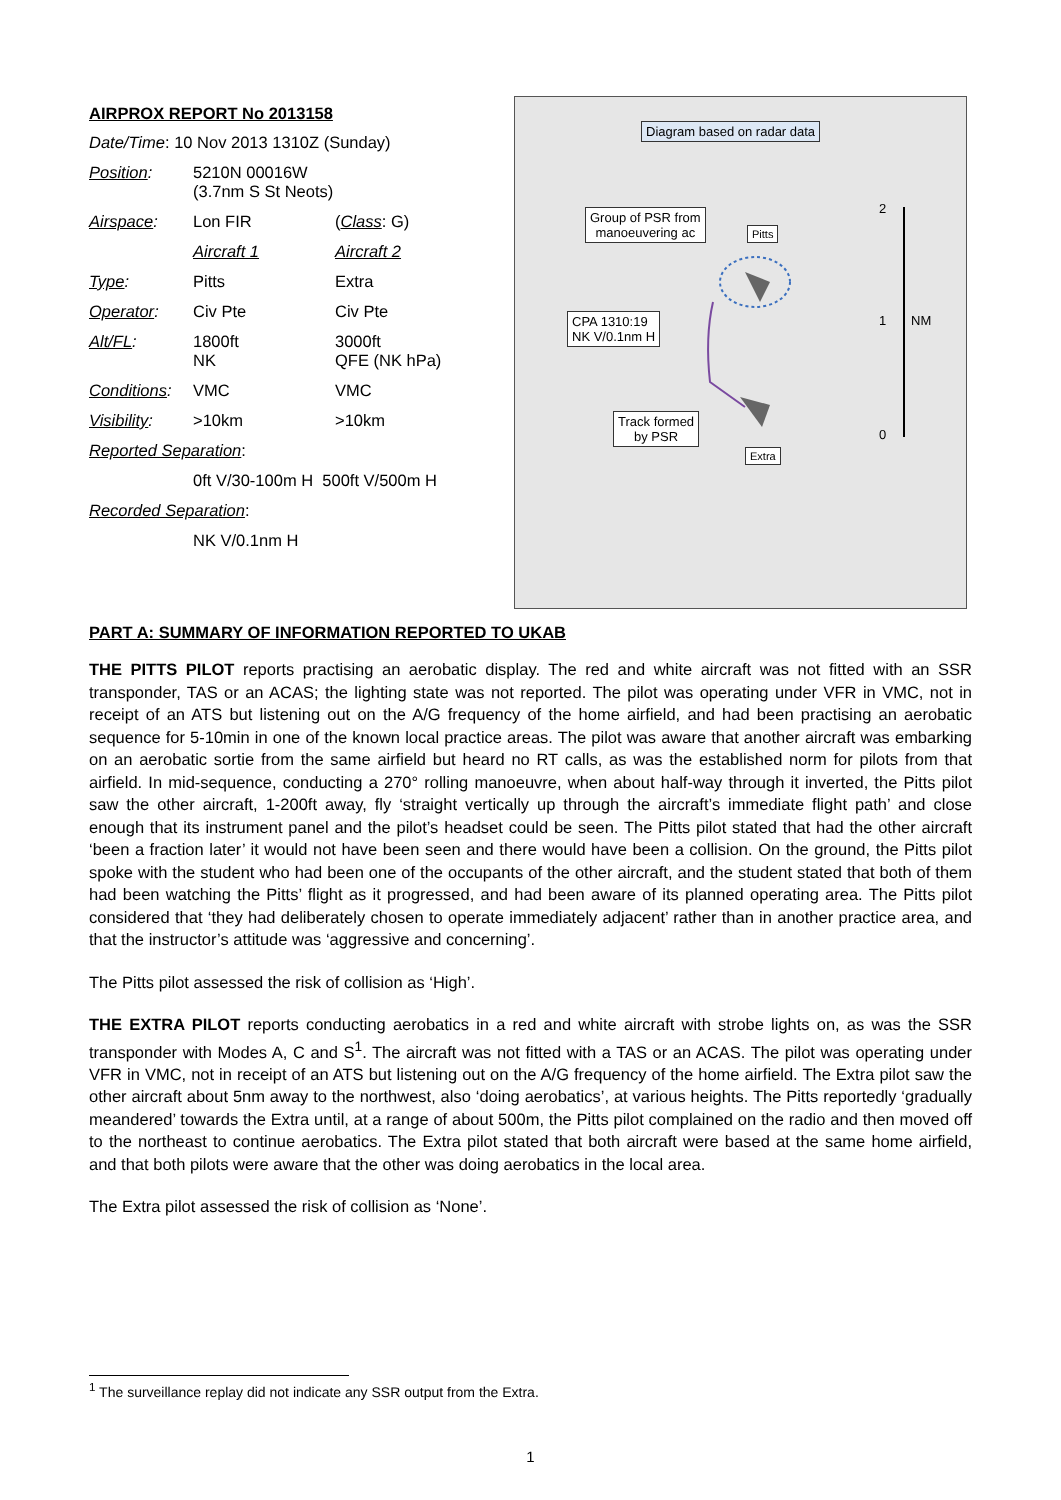AIRPROX REPORT No 2013158
| Date/Time : 10 Nov 2013 1310Z (Sunday) | | |
| Position : | 5210N 00016W (3.7nm S St Neots) | |
| Airspace : | Lon FIR | ( Class : G) |
| | Aircraft 1 | Aircraft 2 |
| Type : | Pitts | Extra |
| Operator : | Civ Pte | Civ Pte |
| Alt/FL : | 1800ft NK | 3000ft QFE (NK hPa) |
| Conditions : | VMC | VMC |
| Visibility : | >10km | >10km |
| Reported Separation : | | |
| | 0ft V/30-100m H 500ft V/500m H | |
| Recorded Separation : | | |
| | NK V/0.1nm H | |
Diagram based on radar data
Group of PSR from
manoeuvering ac
Pitts
CPA 1310:19
NK V/0.1nm H
Track formed
by PSR
Extra
2
1 NM
0
PART A: SUMMARY OF INFORMATION REPORTED TO UKAB
THE PITTS PILOT reports practising an aerobatic display. The red and white aircraft was not fitted with an SSR transponder, TAS or an ACAS; the lighting state was not reported. The pilot was operating under VFR in VMC, not in receipt of an ATS but listening out on the A/G frequency of the home airfield, and had been practising an aerobatic sequence for 5-10min in one of the known local practice areas. The pilot was aware that another aircraft was embarking on an aerobatic sortie from the same airfield but heard no RT calls, as was the established norm for pilots from that airfield. In mid-sequence, conducting a 270° rolling manoeuvre, when about half-way through it inverted, the Pitts pilot saw the other aircraft, 1-200ft away, fly ‘straight vertically up through the aircraft’s immediate flight path’ and close enough that its instrument panel and the pilot’s headset could be seen. The Pitts pilot stated that had the other aircraft ‘been a fraction later’ it would not have been seen and there would have been a collision. On the ground, the Pitts pilot spoke with the student who had been one of the occupants of the other aircraft, and the student stated that both of them had been watching the Pitts’ flight as it progressed, and had been aware of its planned operating area. The Pitts pilot considered that ‘they had deliberately chosen to operate immediately adjacent’ rather than in another practice area, and that the instructor’s attitude was ‘aggressive and concerning’.
The Pitts pilot assessed the risk of collision as ‘High’.
THE EXTRA PILOT reports conducting aerobatics in a red and white aircraft with strobe lights on, as was the SSR transponder with Modes A, C and S<sup>1</sup>. The aircraft was not fitted with a TAS or an ACAS. The pilot was operating under VFR in VMC, not in receipt of an ATS but listening out on the A/G frequency of the home airfield. The Extra pilot saw the other aircraft about 5nm away to the northwest, also ‘doing aerobatics’, at various heights. The Pitts reportedly ‘gradually meandered’ towards the Extra until, at a range of about 500m, the Pitts pilot complained on the radio and then moved off to the northeast to continue aerobatics. The Extra pilot stated that both aircraft were based at the same home airfield, and that both pilots were aware that the other was doing aerobatics in the local area.
The Extra pilot assessed the risk of collision as ‘None’.
<sup>1</sup> The surveillance replay did not indicate any SSR output from the Extra.
1